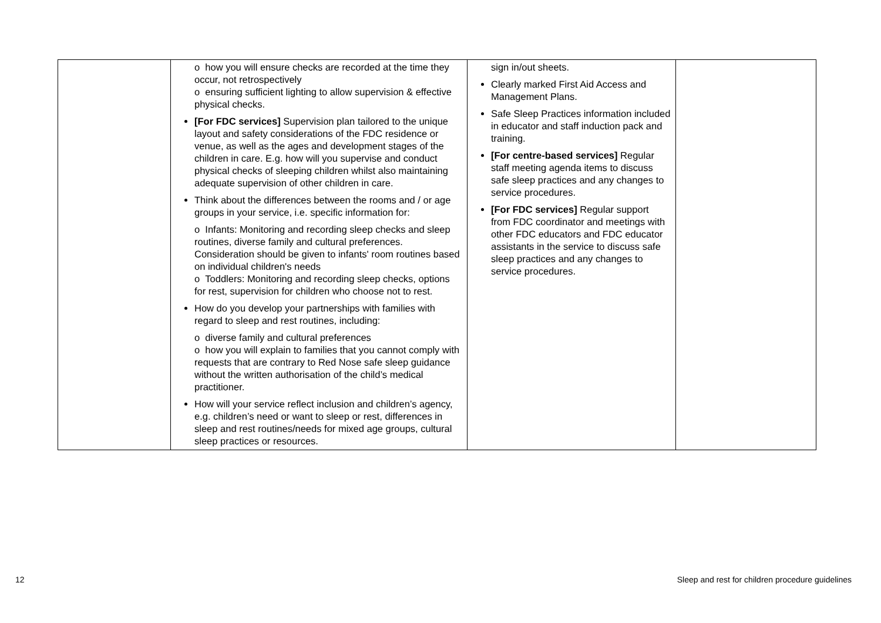| | o how you will ensure checks are recorded at the time they occur, not retrospectively o ensuring sufficient lighting to allow supervision & effective physical checks. [For FDC services] Supervision plan tailored to the unique layout and safety considerations of the FDC residence or venue, as well as the ages and development stages of the children in care. E.g. how will you supervise and conduct physical checks of sleeping children whilst also maintaining adequate supervision of other children in care. Think about the differences between the rooms and / or age groups in your service, i.e. specific information for: o Infants: Monitoring and recording sleep checks and sleep routines, diverse family and cultural preferences. Consideration should be given to infants' room routines based on individual children's needs o Toddlers: Monitoring and recording sleep checks, options for rest, supervision for children who choose not to rest. How do you develop your partnerships with families with regard to sleep and rest routines, including: o diverse family and cultural preferences o how you will explain to families that you cannot comply with requests that are contrary to Red Nose safe sleep guidance without the written authorisation of the child’s medical practitioner. How will your service reflect inclusion and children’s agency, e.g. children’s need or want to sleep or rest, differences in sleep and rest routines/needs for mixed age groups, cultural sleep practices or resources. | sign in/out sheets. Clearly marked First Aid Access and Management Plans. Safe Sleep Practices information included in educator and staff induction pack and training. [For centre-based services] Regular staff meeting agenda items to discuss safe sleep practices and any changes to service procedures. [For FDC services] Regular support from FDC coordinator and meetings with other FDC educators and FDC educator assistants in the service to discuss safe sleep practices and any changes to service procedures. | |
12 Sleep and rest for children procedure guidelines